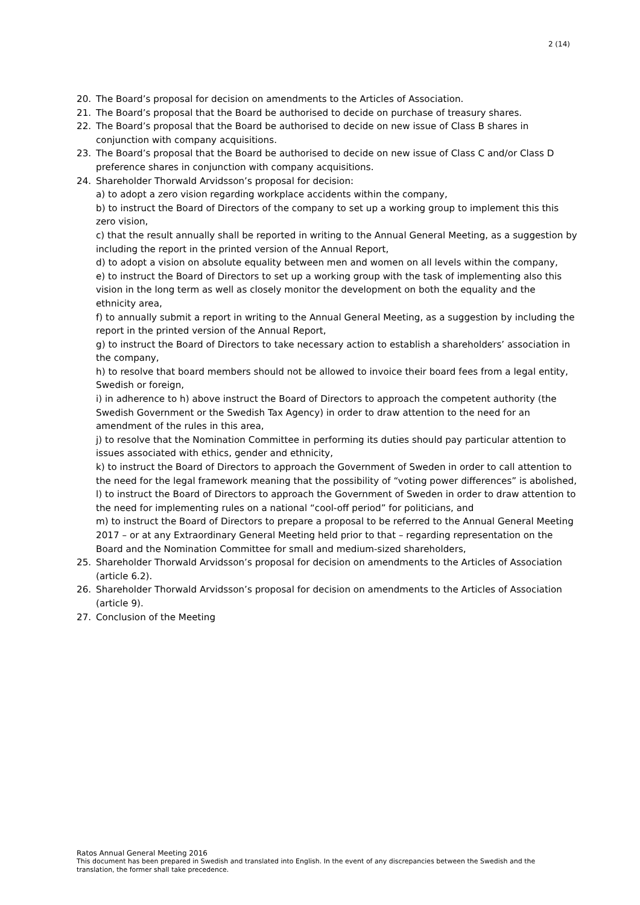2 (14)
20. The Board’s proposal for decision on amendments to the Articles of Association.
21. The Board’s proposal that the Board be authorised to decide on purchase of treasury shares.
22. The Board’s proposal that the Board be authorised to decide on new issue of Class B shares in conjunction with company acquisitions.
23. The Board’s proposal that the Board be authorised to decide on new issue of Class C and/or Class D preference shares in conjunction with company acquisitions.
24. Shareholder Thorwald Arvidsson’s proposal for decision:
a) to adopt a zero vision regarding workplace accidents within the company,
b) to instruct the Board of Directors of the company to set up a working group to implement this this zero vision,
c) that the result annually shall be reported in writing to the Annual General Meeting, as a suggestion by including the report in the printed version of the Annual Report,
d) to adopt a vision on absolute equality between men and women on all levels within the company,
e) to instruct the Board of Directors to set up a working group with the task of implementing also this vision in the long term as well as closely monitor the development on both the equality and the ethnicity area,
f) to annually submit a report in writing to the Annual General Meeting, as a suggestion by including the report in the printed version of the Annual Report,
g) to instruct the Board of Directors to take necessary action to establish a shareholders’ association in the company,
h) to resolve that board members should not be allowed to invoice their board fees from a legal entity, Swedish or foreign,
i) in adherence to h) above instruct the Board of Directors to approach the competent authority (the Swedish Government or the Swedish Tax Agency) in order to draw attention to the need for an amendment of the rules in this area,
j) to resolve that the Nomination Committee in performing its duties should pay particular attention to issues associated with ethics, gender and ethnicity,
k) to instruct the Board of Directors to approach the Government of Sweden in order to call attention to the need for the legal framework meaning that the possibility of “voting power differences” is abolished,
l) to instruct the Board of Directors to approach the Government of Sweden in order to draw attention to the need for implementing rules on a national “cool-off period” for politicians, and
m) to instruct the Board of Directors to prepare a proposal to be referred to the Annual General Meeting 2017 – or at any Extraordinary General Meeting held prior to that – regarding representation on the Board and the Nomination Committee for small and medium-sized shareholders,
25. Shareholder Thorwald Arvidsson’s proposal for decision on amendments to the Articles of Association (article 6.2).
26. Shareholder Thorwald Arvidsson’s proposal for decision on amendments to the Articles of Association (article 9).
27. Conclusion of the Meeting
Ratos Annual General Meeting 2016
This document has been prepared in Swedish and translated into English. In the event of any discrepancies between the Swedish and the translation, the former shall take precedence.